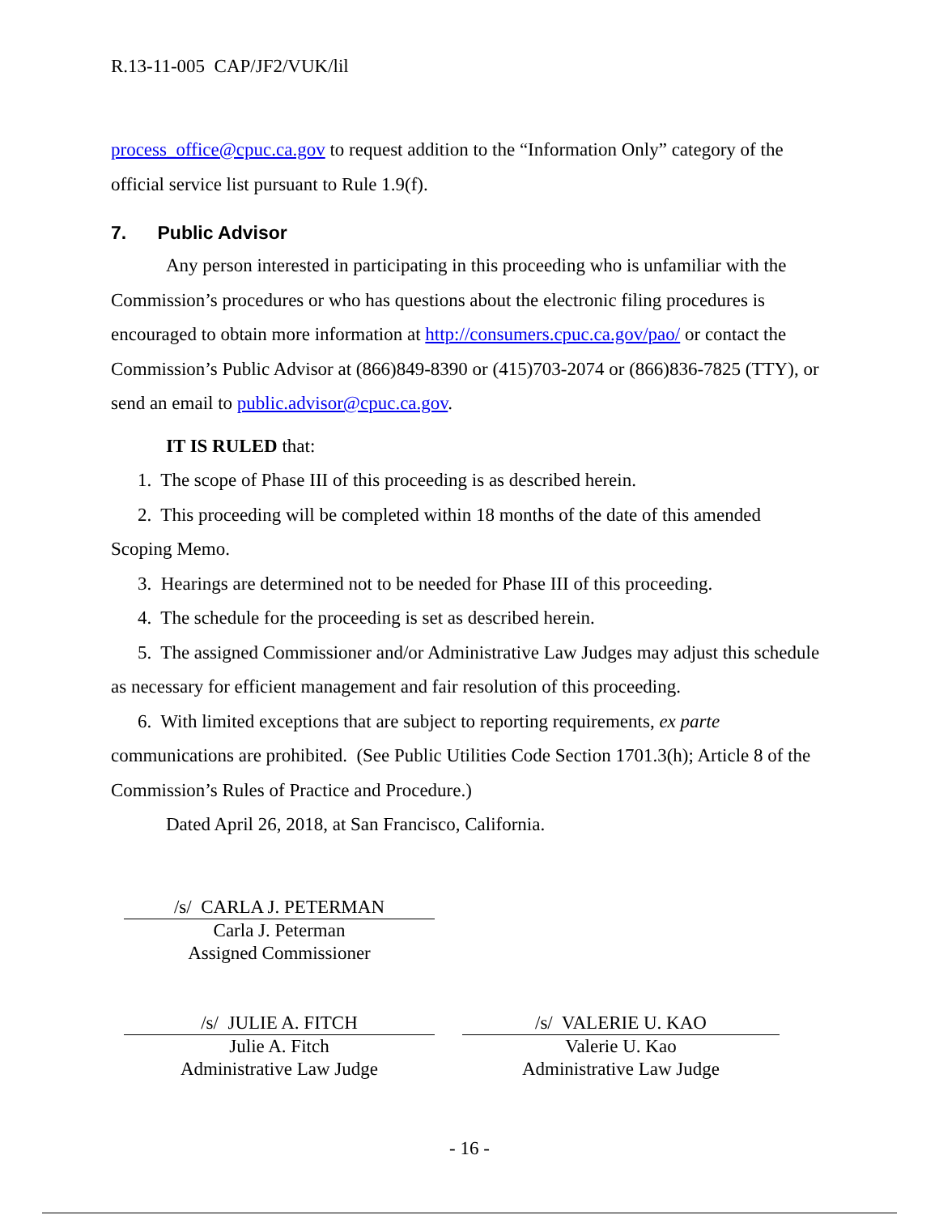R.13-11-005 CAP/JF2/VUK/lil
process_office@cpuc.ca.gov to request addition to the “Information Only” category of the official service list pursuant to Rule 1.9(f).
7. Public Advisor
Any person interested in participating in this proceeding who is unfamiliar with the Commission’s procedures or who has questions about the electronic filing procedures is encouraged to obtain more information at http://consumers.cpuc.ca.gov/pao/ or contact the Commission’s Public Advisor at (866)849-8390 or (415)703-2074 or (866)836-7825 (TTY), or send an email to public.advisor@cpuc.ca.gov.
IT IS RULED that:
1. The scope of Phase III of this proceeding is as described herein.
2. This proceeding will be completed within 18 months of the date of this amended Scoping Memo.
3. Hearings are determined not to be needed for Phase III of this proceeding.
4. The schedule for the proceeding is set as described herein.
5. The assigned Commissioner and/or Administrative Law Judges may adjust this schedule as necessary for efficient management and fair resolution of this proceeding.
6. With limited exceptions that are subject to reporting requirements, ex parte communications are prohibited. (See Public Utilities Code Section 1701.3(h); Article 8 of the Commission’s Rules of Practice and Procedure.)
Dated April 26, 2018, at San Francisco, California.
/s/ CARLA J. PETERMAN
Carla J. Peterman
Assigned Commissioner
/s/ JULIE A. FITCH
Julie A. Fitch
Administrative Law Judge
/s/ VALERIE U. KAO
Valerie U. Kao
Administrative Law Judge
- 16 -